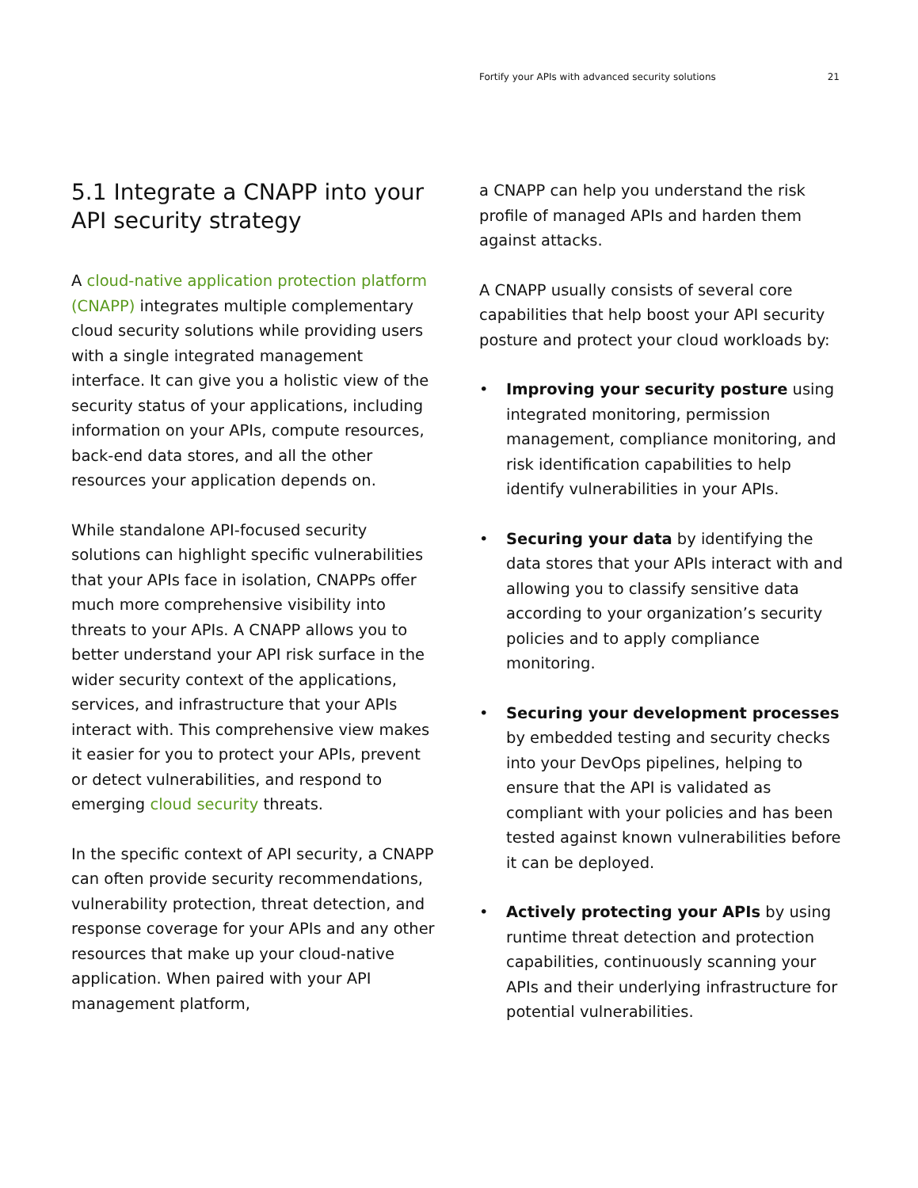Fortify your APIs with advanced security solutions 21
5.1 Integrate a CNAPP into your API security strategy
A cloud-native application protection platform (CNAPP) integrates multiple complementary cloud security solutions while providing users with a single integrated management interface. It can give you a holistic view of the security status of your applications, including information on your APIs, compute resources, back-end data stores, and all the other resources your application depends on.
While standalone API-focused security solutions can highlight specific vulnerabilities that your APIs face in isolation, CNAPPs offer much more comprehensive visibility into threats to your APIs. A CNAPP allows you to better understand your API risk surface in the wider security context of the applications, services, and infrastructure that your APIs interact with. This comprehensive view makes it easier for you to protect your APIs, prevent or detect vulnerabilities, and respond to emerging cloud security threats.
In the specific context of API security, a CNAPP can often provide security recommendations, vulnerability protection, threat detection, and response coverage for your APIs and any other resources that make up your cloud-native application. When paired with your API management platform,
a CNAPP can help you understand the risk profile of managed APIs and harden them against attacks.
A CNAPP usually consists of several core capabilities that help boost your API security posture and protect your cloud workloads by:
• Improving your security posture using integrated monitoring, permission management, compliance monitoring, and risk identification capabilities to help identify vulnerabilities in your APIs.
• Securing your data by identifying the data stores that your APIs interact with and allowing you to classify sensitive data according to your organization’s security policies and to apply compliance monitoring.
• Securing your development processes by embedded testing and security checks into your DevOps pipelines, helping to ensure that the API is validated as compliant with your policies and has been tested against known vulnerabilities before it can be deployed.
• Actively protecting your APIs by using runtime threat detection and protection capabilities, continuously scanning your APIs and their underlying infrastructure for potential vulnerabilities.